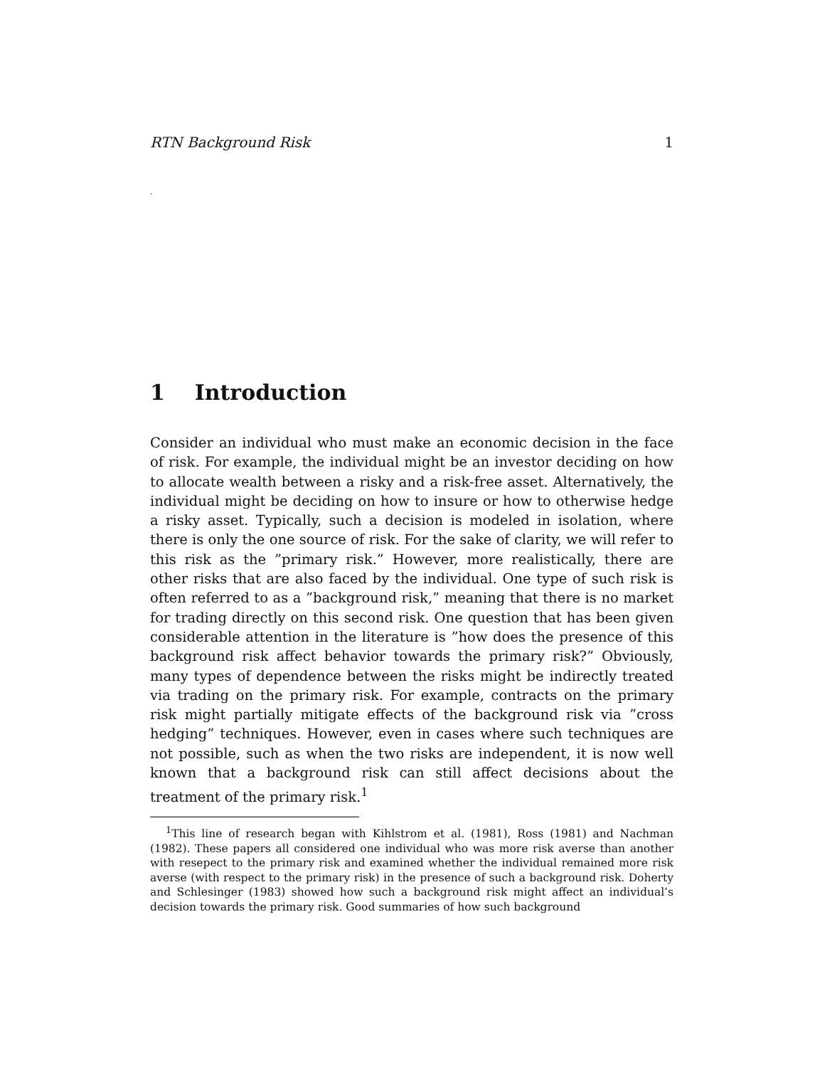RTN Background Risk 1
.
1 Introduction
Consider an individual who must make an economic decision in the face of risk. For example, the individual might be an investor deciding on how to allocate wealth between a risky and a risk-free asset. Alternatively, the individual might be deciding on how to insure or how to otherwise hedge a risky asset. Typically, such a decision is modeled in isolation, where there is only the one source of risk. For the sake of clarity, we will refer to this risk as the ”primary risk.” However, more realistically, there are other risks that are also faced by the individual. One type of such risk is often referred to as a ”background risk,” meaning that there is no market for trading directly on this second risk. One question that has been given considerable attention in the literature is ”how does the presence of this background risk affect behavior towards the primary risk?” Obviously, many types of dependence between the risks might be indirectly treated via trading on the primary risk. For example, contracts on the primary risk might partially mitigate effects of the background risk via ”cross hedging” techniques. However, even in cases where such techniques are not possible, such as when the two risks are independent, it is now well known that a background risk can still affect decisions about the treatment of the primary risk.<sup>1</sup>
<sup>1</sup> This line of research began with Kihlstrom et al. (1981), Ross (1981) and Nachman (1982). These papers all considered one individual who was more risk averse than another with resepect to the primary risk and examined whether the individual remained more risk averse (with respect to the primary risk) in the presence of such a background risk. Doherty and Schlesinger (1983) showed how such a background risk might affect an individual’s decision towards the primary risk. Good summaries of how such background